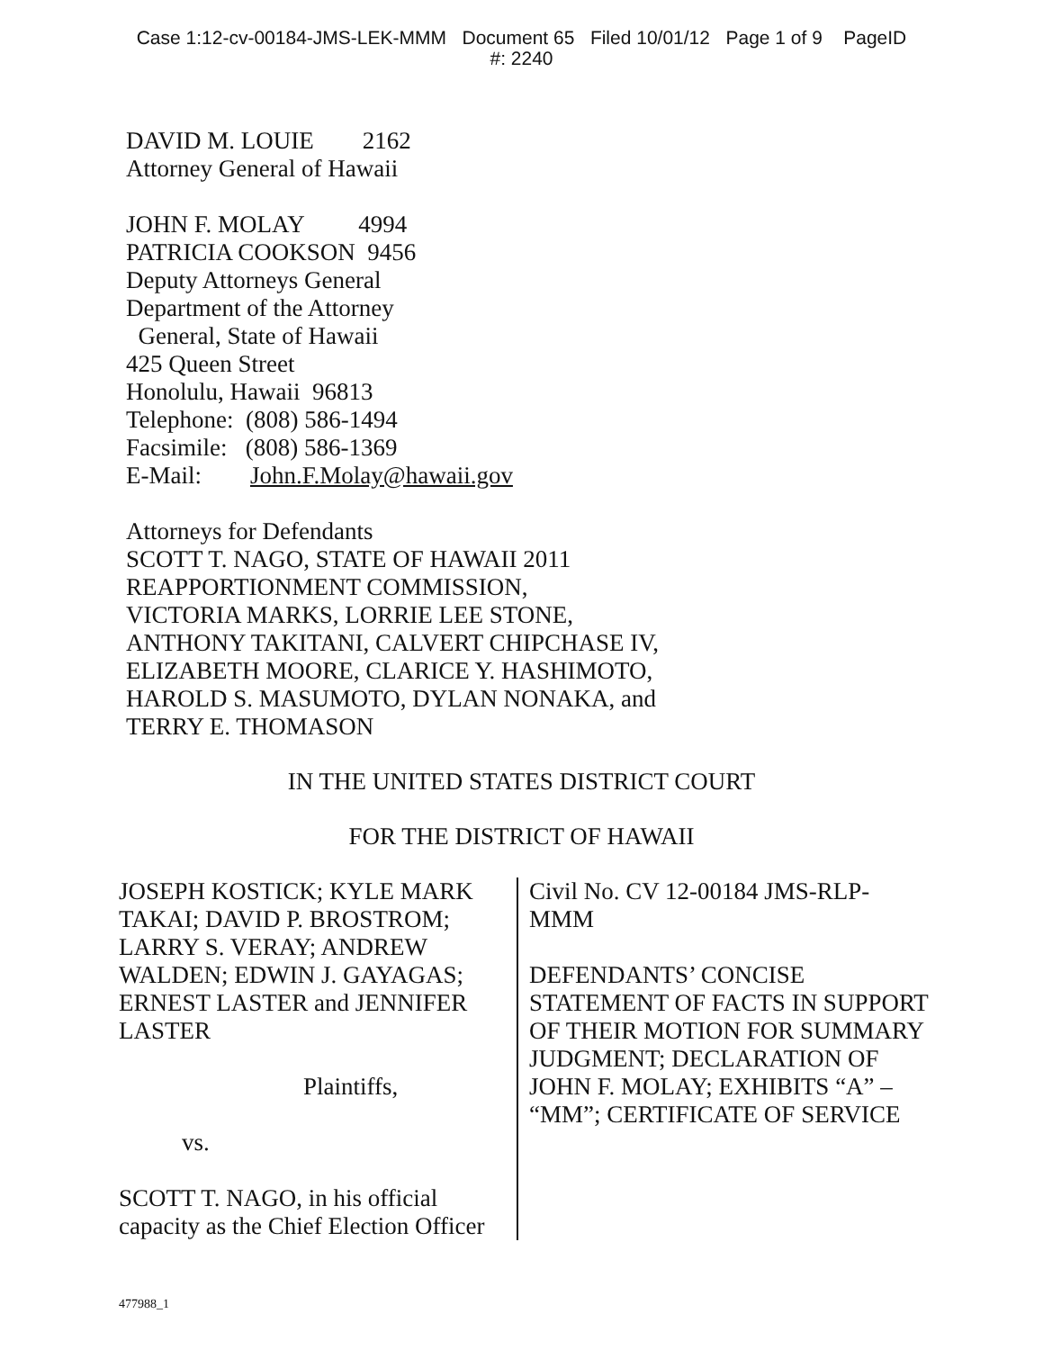Case 1:12-cv-00184-JMS-LEK-MMM Document 65 Filed 10/01/12 Page 1 of 9 PageID
#: 2240
DAVID M. LOUIE 2162
Attorney General of Hawaii
JOHN F. MOLAY 4994
PATRICIA COOKSON 9456
Deputy Attorneys General
Department of the Attorney
General, State of Hawaii
425 Queen Street
Honolulu, Hawaii 96813
Telephone: (808) 586-1494
Facsimile: (808) 586-1369
E-Mail: John.F.Molay@hawaii.gov
Attorneys for Defendants
SCOTT T. NAGO, STATE OF HAWAII 2011
REAPPORTIONMENT COMMISSION,
VICTORIA MARKS, LORRIE LEE STONE,
ANTHONY TAKITANI, CALVERT CHIPCHASE IV,
ELIZABETH MOORE, CLARICE Y. HASHIMOTO,
HAROLD S. MASUMOTO, DYLAN NONAKA, and
TERRY E. THOMASON
IN THE UNITED STATES DISTRICT COURT
FOR THE DISTRICT OF HAWAII
JOSEPH KOSTICK; KYLE MARK TAKAI; DAVID P. BROSTROM; LARRY S. VERAY; ANDREW WALDEN; EDWIN J. GAYAGAS; ERNEST LASTER and JENNIFER LASTER
Plaintiffs,
vs.
SCOTT T. NAGO, in his official capacity as the Chief Election Officer
Civil No. CV 12-00184 JMS-RLP-MMM
DEFENDANTS’ CONCISE STATEMENT OF FACTS IN SUPPORT OF THEIR MOTION FOR SUMMARY JUDGMENT; DECLARATION OF JOHN F. MOLAY; EXHIBITS “A” – “MM”; CERTIFICATE OF SERVICE
477988_1